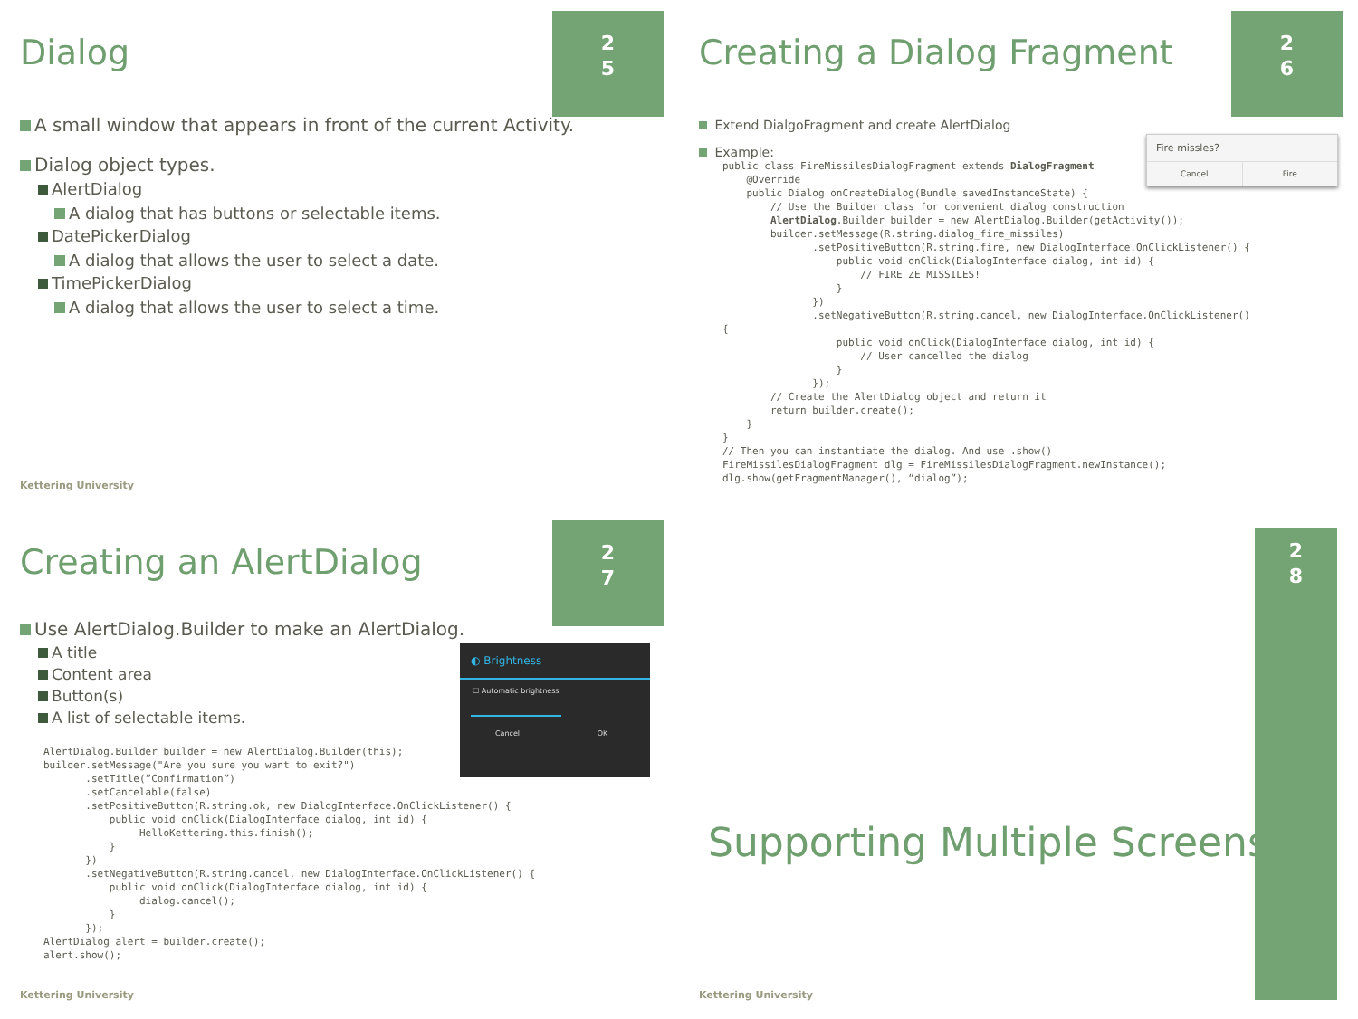2
5
Dialog
A small window that appears in front of the current Activity.
Dialog object types.
AlertDialog
A dialog that has buttons or selectable items.
DatePickerDialog
A dialog that allows the user to select a date.
TimePickerDialog
A dialog that allows the user to select a time.
Kettering University
2
6
Creating a Dialog Fragment
Fire missles?
Cancel Fire
Extend DialgoFragment and create AlertDialog
Example:
public class FireMissilesDialogFragment extends DialogFragment
    @Override
    public Dialog onCreateDialog(Bundle savedInstanceState) {
        // Use the Builder class for convenient dialog construction
        AlertDialog.Builder builder = new AlertDialog.Builder(getActivity());
        builder.setMessage(R.string.dialog_fire_missiles)
               .setPositiveButton(R.string.fire, new DialogInterface.OnClickListener() {
                   public void onClick(DialogInterface dialog, int id) {
                       // FIRE ZE MISSILES!
                   }
               })
               .setNegativeButton(R.string.cancel, new DialogInterface.OnClickListener()
{
                   public void onClick(DialogInterface dialog, int id) {
                       // User cancelled the dialog
                   }
               });
        // Create the AlertDialog object and return it
        return builder.create();
    }
}
// Then you can instantiate the dialog. And use .show()
FireMissilesDialogFragment dlg = FireMissilesDialogFragment.newInstance();
dlg.show(getFragmentManager(), “dialog”);
2
7
Creating an AlertDialog
◐ Brightness
☐ Automatic brightness
Cancel OK
Use AlertDialog.Builder to make an AlertDialog.
A title
Content area
Button(s)
A list of selectable items.
AlertDialog.Builder builder = new AlertDialog.Builder(this);
builder.setMessage("Are you sure you want to exit?")
       .setTitle(”Confirmation”)
       .setCancelable(false)
       .setPositiveButton(R.string.ok, new DialogInterface.OnClickListener() {
           public void onClick(DialogInterface dialog, int id) {
                HelloKettering.this.finish();
           }
       })
       .setNegativeButton(R.string.cancel, new DialogInterface.OnClickListener() {
           public void onClick(DialogInterface dialog, int id) {
                dialog.cancel();
           }
       });
AlertDialog alert = builder.create();
alert.show();
Kettering University
2
8
Supporting Multiple Screens
Kettering University